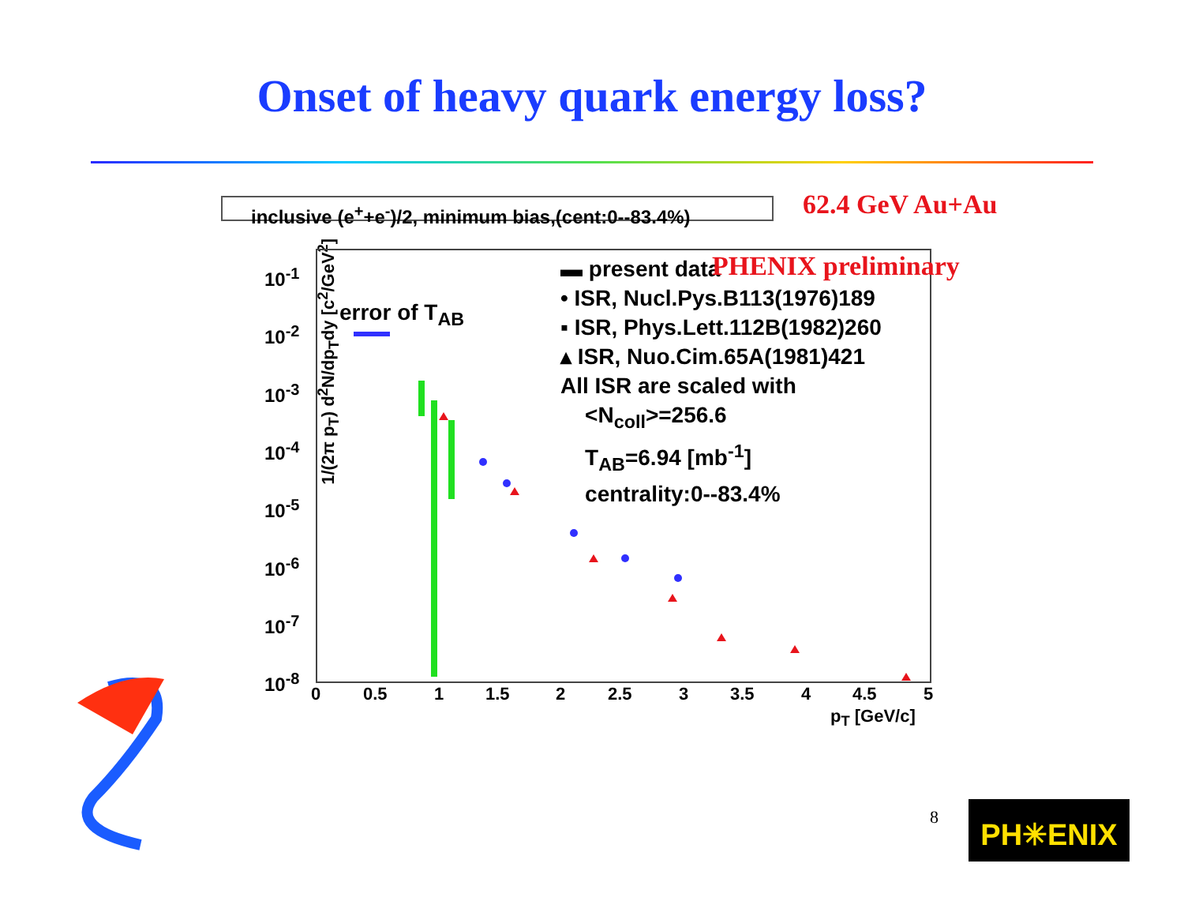Onset of heavy quark energy loss?
inclusive (e<sup>+</sup>+e<sup>-</sup>)/2, minimum bias,(cent:0--83.4%)
62.4 GeV Au+Au
1/(2π p<sub>T</sub>) d<sup>2</sup>N/dp<sub>T</sub>dy [c<sup>2</sup>/GeV<sup>2</sup>]
10<sup>-1</sup>
10<sup>-2</sup>
10<sup>-3</sup>
10<sup>-4</sup>
10<sup>-5</sup>
10<sup>-6</sup>
10<sup>-7</sup>
10<sup>-8</sup>
error of T<sub>AB</sub>
▬ present data
• ISR, Nucl.Pys.B113(1976)189
▪ ISR, Phys.Lett.112B(1982)260
▴ ISR, Nuo.Cim.65A(1981)421
All ISR are scaled with
<N<sub>coll</sub>>=256.6
T<sub>AB</sub>=6.94 [mb<sup>-1</sup>]
centrality:0--83.4%
PHENIX preliminary
0 0.5 1 1.5 2 2.5 3 3.5 4 4.5 5
p<sub>T</sub> [GeV/c]
8 PH✳ENIX